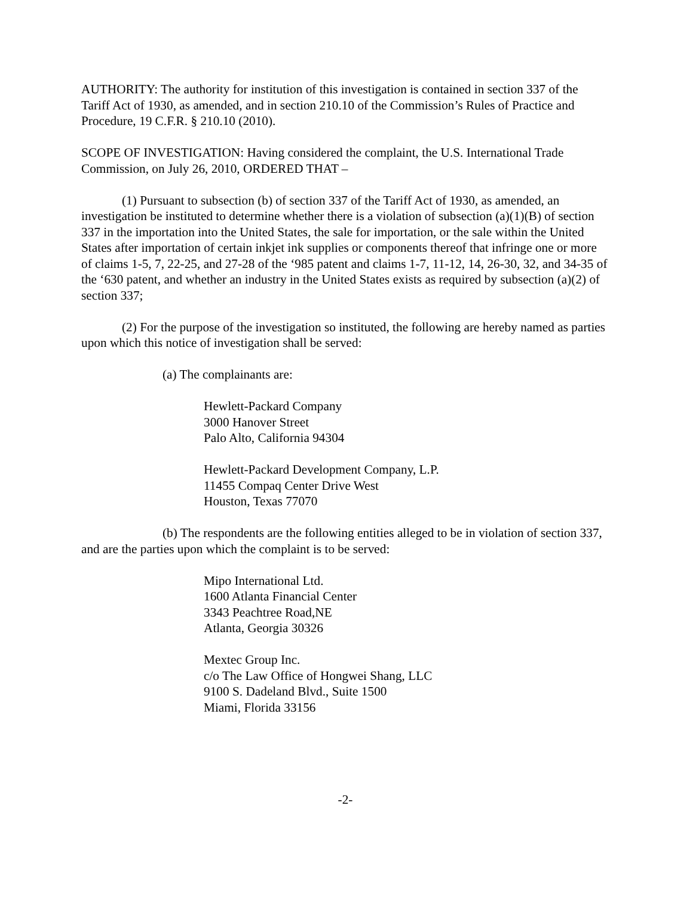AUTHORITY: The authority for institution of this investigation is contained in section 337 of the Tariff Act of 1930, as amended, and in section 210.10 of the Commission’s Rules of Practice and Procedure, 19 C.F.R. § 210.10 (2010).
SCOPE OF INVESTIGATION: Having considered the complaint, the U.S. International Trade Commission, on July 26, 2010, ORDERED THAT –
(1) Pursuant to subsection (b) of section 337 of the Tariff Act of 1930, as amended, an investigation be instituted to determine whether there is a violation of subsection (a)(1)(B) of section 337 in the importation into the United States, the sale for importation, or the sale within the United States after importation of certain inkjet ink supplies or components thereof that infringe one or more of claims 1-5, 7, 22-25, and 27-28 of the ‘985 patent and claims 1-7, 11-12, 14, 26-30, 32, and 34-35 of the ‘630 patent, and whether an industry in the United States exists as required by subsection (a)(2) of section 337;
(2) For the purpose of the investigation so instituted, the following are hereby named as parties upon which this notice of investigation shall be served:
(a) The complainants are:
Hewlett-Packard Company
3000 Hanover Street
Palo Alto, California 94304
Hewlett-Packard Development Company, L.P.
11455 Compaq Center Drive West
Houston, Texas 77070
(b) The respondents are the following entities alleged to be in violation of section 337, and are the parties upon which the complaint is to be served:
Mipo International Ltd.
1600 Atlanta Financial Center
3343 Peachtree Road,NE
Atlanta, Georgia 30326
Mextec Group Inc.
c/o The Law Office of Hongwei Shang, LLC
9100 S. Dadeland Blvd., Suite 1500
Miami, Florida 33156
-2-